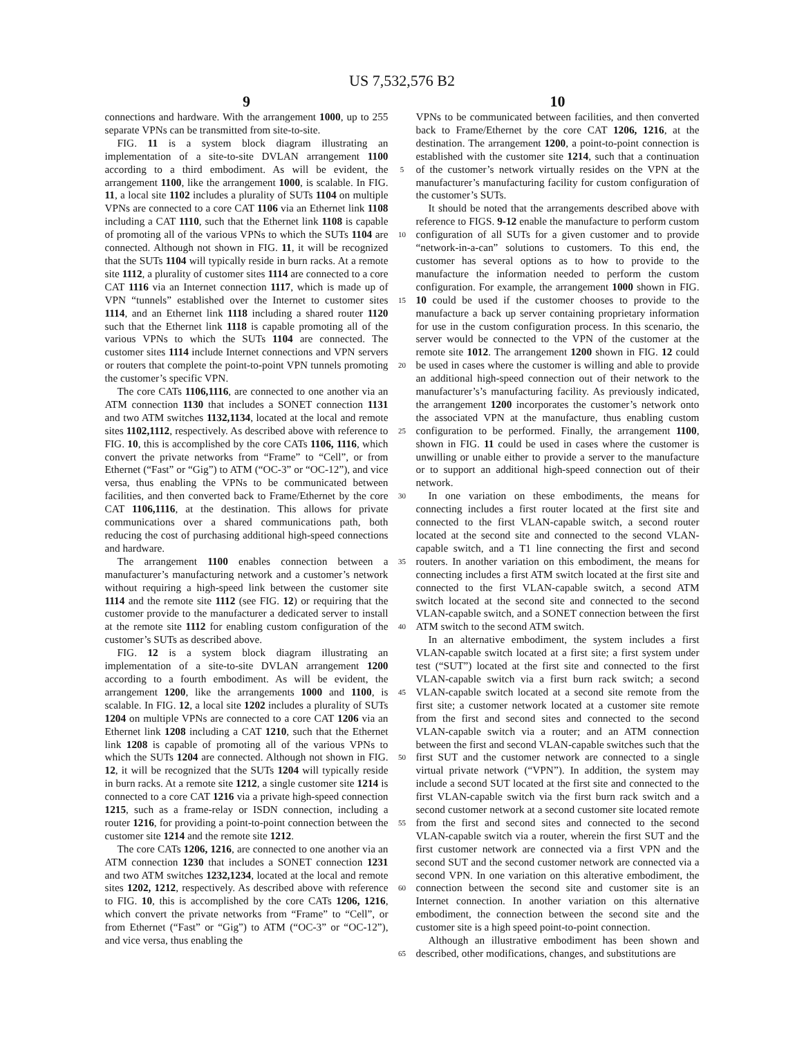US 7,532,576 B2
9 10
connections and hardware. With the arrangement 1000, up to 255 separate VPNs can be transmitted from site-to-site.
FIG. 11 is a system block diagram illustrating an implementation of a site-to-site DVLAN arrangement 1100 according to a third embodiment. As will be evident, the arrangement 1100, like the arrangement 1000, is scalable. In FIG. 11, a local site 1102 includes a plurality of SUTs 1104 on multiple VPNs are connected to a core CAT 1106 via an Ethernet link 1108 including a CAT 1110, such that the Ethernet link 1108 is capable of promoting all of the various VPNs to which the SUTs 1104 are connected. Although not shown in FIG. 11, it will be recognized that the SUTs 1104 will typically reside in burn racks. At a remote site 1112, a plurality of customer sites 1114 are connected to a core CAT 1116 via an Internet connection 1117, which is made up of VPN “tunnels” established over the Internet to customer sites 1114, and an Ethernet link 1118 including a shared router 1120 such that the Ethernet link 1118 is capable promoting all of the various VPNs to which the SUTs 1104 are connected. The customer sites 1114 include Internet connections and VPN servers or routers that complete the point-to-point VPN tunnels promoting the customer’s specific VPN.
The core CATs 1106,1116, are connected to one another via an ATM connection 1130 that includes a SONET connection 1131 and two ATM switches 1132,1134, located at the local and remote sites 1102,1112, respectively. As described above with reference to FIG. 10, this is accomplished by the core CATs 1106, 1116, which convert the private networks from “Frame” to “Cell”, or from Ethernet (“Fast” or “Gig”) to ATM (“OC-3” or “OC-12”), and vice versa, thus enabling the VPNs to be communicated between facilities, and then converted back to Frame/Ethernet by the core CAT 1106,1116, at the destination. This allows for private communications over a shared communications path, both reducing the cost of purchasing additional high-speed connections and hardware.
The arrangement 1100 enables connection between a manufacturer’s manufacturing network and a customer’s network without requiring a high-speed link between the customer site 1114 and the remote site 1112 (see FIG. 12) or requiring that the customer provide to the manufacturer a dedicated server to install at the remote site 1112 for enabling custom configuration of the customer’s SUTs as described above.
FIG. 12 is a system block diagram illustrating an implementation of a site-to-site DVLAN arrangement 1200 according to a fourth embodiment. As will be evident, the arrangement 1200, like the arrangements 1000 and 1100, is scalable. In FIG. 12, a local site 1202 includes a plurality of SUTs 1204 on multiple VPNs are connected to a core CAT 1206 via an Ethernet link 1208 including a CAT 1210, such that the Ethernet link 1208 is capable of promoting all of the various VPNs to which the SUTs 1204 are connected. Although not shown in FIG. 12, it will be recognized that the SUTs 1204 will typically reside in burn racks. At a remote site 1212, a single customer site 1214 is connected to a core CAT 1216 via a private high-speed connection 1215, such as a frame-relay or ISDN connection, including a router 1216, for providing a point-to-point connection between the customer site 1214 and the remote site 1212.
The core CATs 1206, 1216, are connected to one another via an ATM connection 1230 that includes a SONET connection 1231 and two ATM switches 1232,1234, located at the local and remote sites 1202, 1212, respectively. As described above with reference to FIG. 10, this is accomplished by the core CATs 1206, 1216, which convert the private networks from “Frame” to “Cell”, or from Ethernet (“Fast” or “Gig”) to ATM (“OC-3” or “OC-12”), and vice versa, thus enabling the
5
10
15
20
25
30
35
40
45
50
55
60
65
VPNs to be communicated between facilities, and then converted back to Frame/Ethernet by the core CAT 1206, 1216, at the destination. The arrangement 1200, a point-to-point connection is established with the customer site 1214, such that a continuation of the customer’s network virtually resides on the VPN at the manufacturer’s manufacturing facility for custom configuration of the customer’s SUTs.
It should be noted that the arrangements described above with reference to FIGS. 9-12 enable the manufacture to perform custom configuration of all SUTs for a given customer and to provide “network-in-a-can” solutions to customers. To this end, the customer has several options as to how to provide to the manufacture the information needed to perform the custom configuration. For example, the arrangement 1000 shown in FIG. 10 could be used if the customer chooses to provide to the manufacture a back up server containing proprietary information for use in the custom configuration process. In this scenario, the server would be connected to the VPN of the customer at the remote site 1012. The arrangement 1200 shown in FIG. 12 could be used in cases where the customer is willing and able to provide an additional high-speed connection out of their network to the manufacturer’s’s manufacturing facility. As previously indicated, the arrangement 1200 incorporates the customer’s network onto the associated VPN at the manufacture, thus enabling custom configuration to be performed. Finally, the arrangement 1100, shown in FIG. 11 could be used in cases where the customer is unwilling or unable either to provide a server to the manufacture or to support an additional high-speed connection out of their network.
In one variation on these embodiments, the means for connecting includes a first router located at the first site and connected to the first VLAN-capable switch, a second router located at the second site and connected to the second VLAN-capable switch, and a T1 line connecting the first and second routers. In another variation on this embodiment, the means for connecting includes a first ATM switch located at the first site and connected to the first VLAN-capable switch, a second ATM switch located at the second site and connected to the second VLAN-capable switch, and a SONET connection between the first ATM switch to the second ATM switch.
In an alternative embodiment, the system includes a first VLAN-capable switch located at a first site; a first system under test (“SUT”) located at the first site and connected to the first VLAN-capable switch via a first burn rack switch; a second VLAN-capable switch located at a second site remote from the first site; a customer network located at a customer site remote from the first and second sites and connected to the second VLAN-capable switch via a router; and an ATM connection between the first and second VLAN-capable switches such that the first SUT and the customer network are connected to a single virtual private network (“VPN”). In addition, the system may include a second SUT located at the first site and connected to the first VLAN-capable switch via the first burn rack switch and a second customer network at a second customer site located remote from the first and second sites and connected to the second VLAN-capable switch via a router, wherein the first SUT and the first customer network are connected via a first VPN and the second SUT and the second customer network are connected via a second VPN. In one variation on this alterative embodiment, the connection between the second site and customer site is an Internet connection. In another variation on this alternative embodiment, the connection between the second site and the customer site is a high speed point-to-point connection.
Although an illustrative embodiment has been shown and described, other modifications, changes, and substitutions are